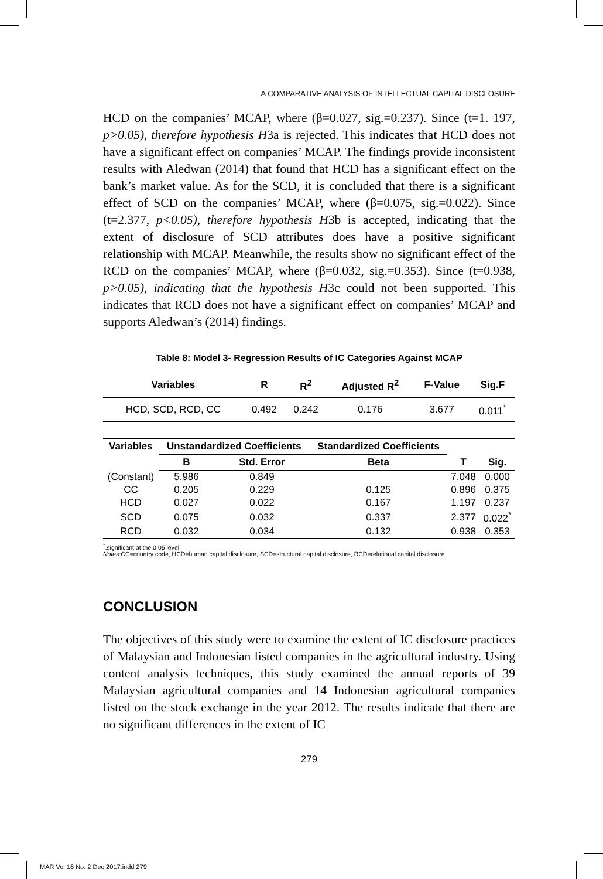A COMPARATIVE ANALYSIS OF INTELLECTUAL CAPITAL DISCLOSURE
HCD on the companies’ MCAP, where (β=0.027, sig.=0.237). Since (t=1. 197, p>0.05), therefore hypothesis H3a is rejected. This indicates that HCD does not have a significant effect on companies’ MCAP. The findings provide inconsistent results with Aledwan (2014) that found that HCD has a significant effect on the bank’s market value. As for the SCD, it is concluded that there is a significant effect of SCD on the companies’ MCAP, where (β=0.075, sig.=0.022). Since (t=2.377, p<0.05), therefore hypothesis H3b is accepted, indicating that the extent of disclosure of SCD attributes does have a positive significant relationship with MCAP. Meanwhile, the results show no significant effect of the RCD on the companies’ MCAP, where (β=0.032, sig.=0.353). Since (t=0.938, p>0.05), indicating that the hypothesis H3c could not been supported. This indicates that RCD does not have a significant effect on companies’ MCAP and supports Aledwan’s (2014) findings.
Table 8: Model 3- Regression Results of IC Categories Against MCAP
| Variables | R | R<sup>2</sup> | Adjusted R<sup>2</sup> | F-Value | Sig.F |
| --- | --- | --- | --- | --- | --- |
| HCD, SCD, RCD, CC | 0.492 | 0.242 | 0.176 | 3.677 | 0.011<sup>*</sup> |
| Variables | Unstandardized Coefficients | | Standardized Coefficients | | |
| --- | --- | --- | --- | --- | --- |
| | B | Std. Error | Beta | T | Sig. |
| (Constant) | 5.986 | 0.849 | | 7.048 | 0.000 |
| CC | 0.205 | 0.229 | 0.125 | 0.896 | 0.375 |
| HCD | 0.027 | 0.022 | 0.167 | 1.197 | 0.237 |
| SCD | 0.075 | 0.032 | 0.337 | 2.377 | 0.022<sup>*</sup> |
| RCD | 0.032 | 0.034 | 0.132 | 0.938 | 0.353 |
<sup>*</sup>.significant at the 0.05 level
Notes:CC=country code, HCD=human capital disclosure, SCD=structural capital disclosure, RCD=relational capital disclosure
CONCLUSION
The objectives of this study were to examine the extent of IC disclosure practices of Malaysian and Indonesian listed companies in the agricultural industry. Using content analysis techniques, this study examined the annual reports of 39 Malaysian agricultural companies and 14 Indonesian agricultural companies listed on the stock exchange in the year 2012. The results indicate that there are no significant differences in the extent of IC
279
MAR Vol 16 No. 2 Dec 2017.indd 279